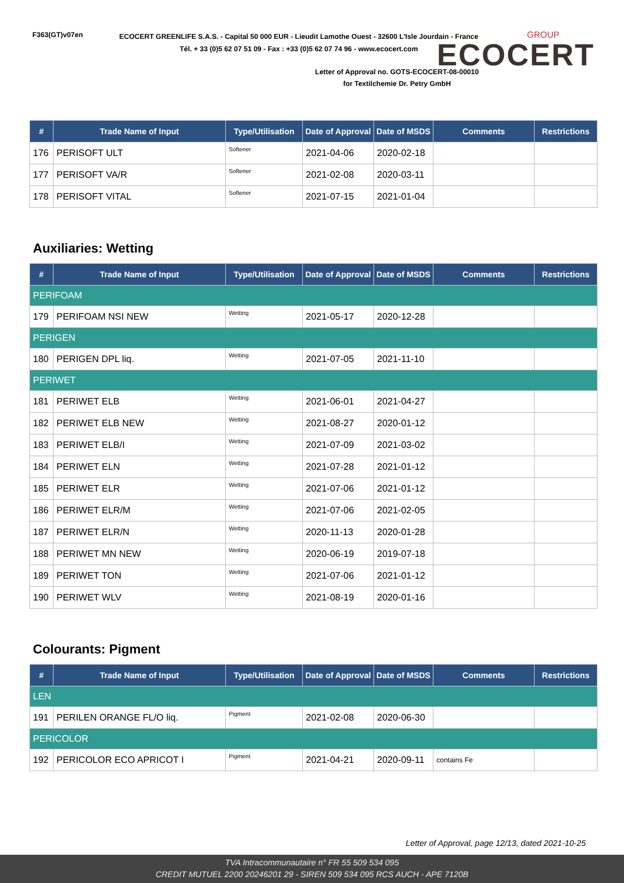F363(GT)v07en
ECOCERT GREENLIFE S.A.S. - Capital 50 000 EUR - Lieudit Lamothe Ouest - 32600 L'Isle Jourdain - France
Tél. + 33 (0)5 62 07 51 09 - Fax : +33 (0)5 62 07 74 96 - www.ecocert.com
GROUP
ECOCERT
Letter of Approval no. GOTS-ECOCERT-08-00010
for Textilchemie Dr. Petry GmbH
| # | Trade Name of Input | Type/Utilisation | Date of Approval | Date of MSDS | Comments | Restrictions |
| --- | --- | --- | --- | --- | --- | --- |
| 176 | PERISOFT ULT | Softener | 2021-04-06 | 2020-02-18 | | |
| 177 | PERISOFT VA/R | Softener | 2021-02-08 | 2020-03-11 | | |
| 178 | PERISOFT VITAL | Softener | 2021-07-15 | 2021-01-04 | | |
Auxiliaries: Wetting
| # | Trade Name of Input | Type/Utilisation | Date of Approval | Date of MSDS | Comments | Restrictions |
| --- | --- | --- | --- | --- | --- | --- |
| PERIFOAM | | | | | | |
| 179 | PERIFOAM NSI NEW | Wetting | 2021-05-17 | 2020-12-28 | | |
| PERIGEN | | | | | | |
| 180 | PERIGEN DPL liq. | Wetting | 2021-07-05 | 2021-11-10 | | |
| PERIWET | | | | | | |
| 181 | PERIWET ELB | Wetting | 2021-06-01 | 2021-04-27 | | |
| 182 | PERIWET ELB NEW | Wetting | 2021-08-27 | 2020-01-12 | | |
| 183 | PERIWET ELB/I | Wetting | 2021-07-09 | 2021-03-02 | | |
| 184 | PERIWET ELN | Wetting | 2021-07-28 | 2021-01-12 | | |
| 185 | PERIWET ELR | Wetting | 2021-07-06 | 2021-01-12 | | |
| 186 | PERIWET ELR/M | Wetting | 2021-07-06 | 2021-02-05 | | |
| 187 | PERIWET ELR/N | Wetting | 2020-11-13 | 2020-01-28 | | |
| 188 | PERIWET MN NEW | Wetting | 2020-06-19 | 2019-07-18 | | |
| 189 | PERIWET TON | Wetting | 2021-07-06 | 2021-01-12 | | |
| 190 | PERIWET WLV | Wetting | 2021-08-19 | 2020-01-16 | | |
Colourants: Pigment
| # | Trade Name of Input | Type/Utilisation | Date of Approval | Date of MSDS | Comments | Restrictions |
| --- | --- | --- | --- | --- | --- | --- |
| LEN | | | | | | |
| 191 | PERILEN ORANGE FL/O liq. | Pigment | 2021-02-08 | 2020-06-30 | | |
| PERICOLOR | | | | | | |
| 192 | PERICOLOR ECO APRICOT I | Pigment | 2021-04-21 | 2020-09-11 | contains Fe | |
Letter of Approval, page 12/13, dated 2021-10-25
TVA Intracommunautaire n° FR 55 509 534 095
CREDIT MUTUEL 2200 20246201 29 - SIREN 509 534 095 RCS AUCH - APE 7120B